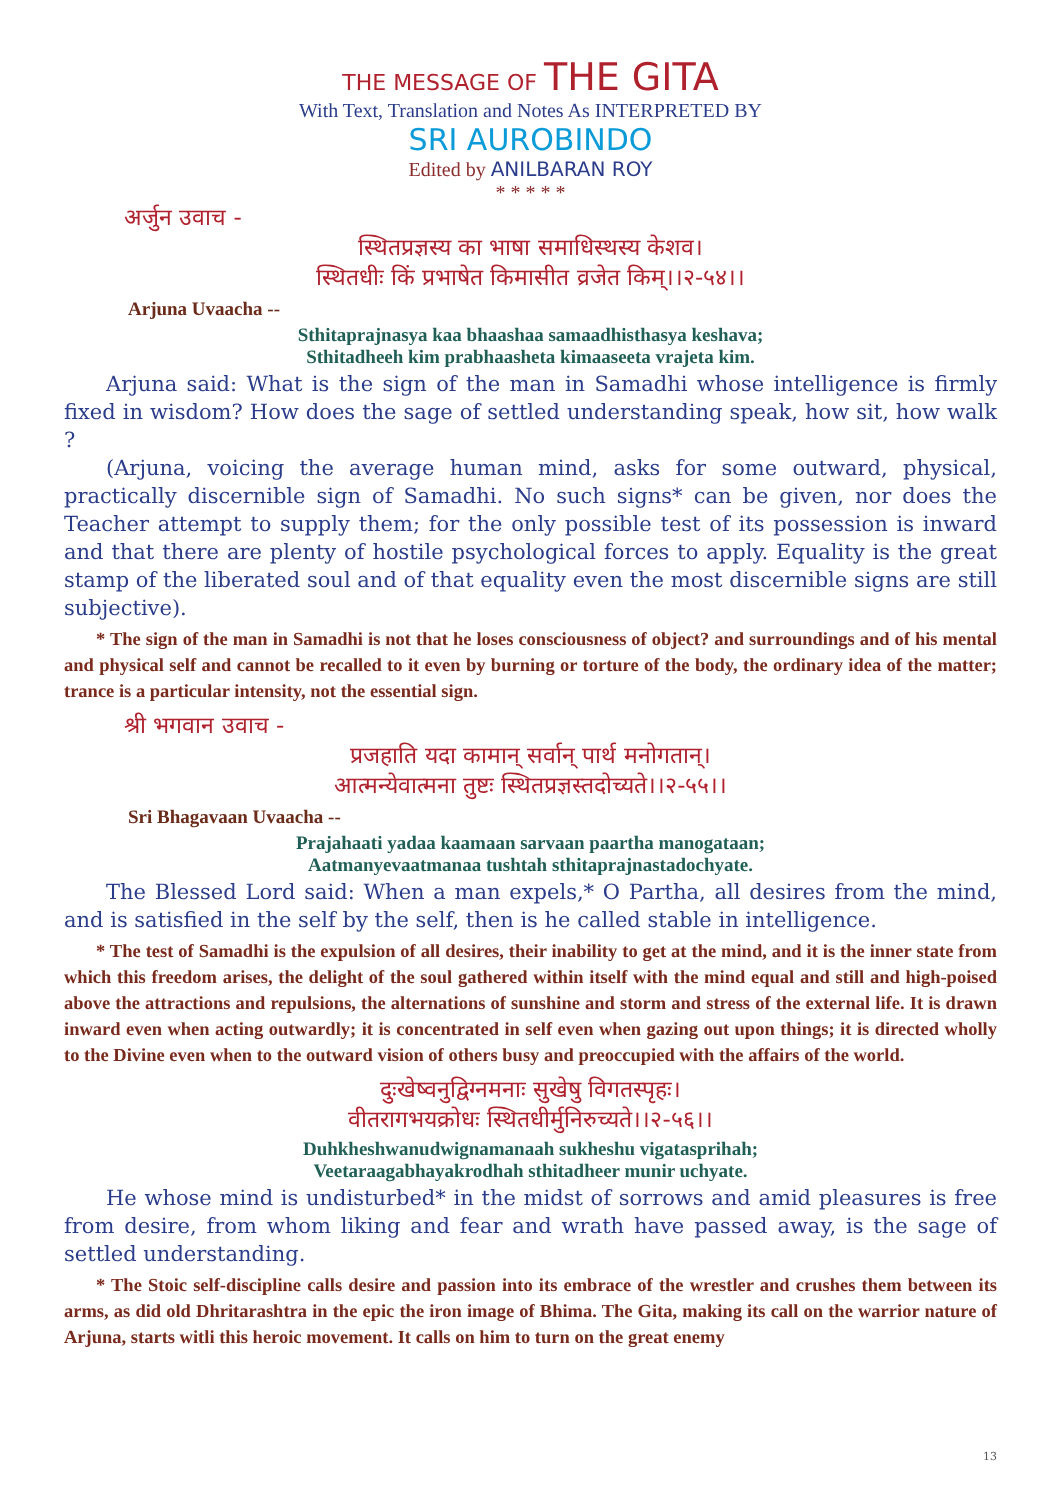THE MESSAGE OF THE GITA
With Text, Translation and Notes As INTERPRETED BY
SRI AUROBINDO
Edited by ANILBARAN ROY
* * * * *
अर्जुन उवाच -
स्थितप्रज्ञस्य का भाषा समाधिस्थस्य केशव।
स्थितधीः किं प्रभाषेत किमासीत व्रजेत किम्।।२-५४।।
Arjuna Uvaacha --
Sthitaprajnasya kaa bhaashaa samaadhisthasya keshava;
Sthitadheeh kim prabhaasheta kimaaseeta vrajeta kim.
Arjuna said: What is the sign of the man in Samadhi whose intelligence is firmly fixed in wisdom? How does the sage of settled understanding speak, how sit, how walk ?
(Arjuna, voicing the average human mind, asks for some outward, physical, practically discernible sign of Samadhi. No such signs* can be given, nor does the Teacher attempt to supply them; for the only possible test of its possession is inward and that there are plenty of hostile psychological forces to apply. Equality is the great stamp of the liberated soul and of that equality even the most discernible signs are still subjective).
* The sign of the man in Samadhi is not that he loses consciousness of object? and surroundings and of his mental and physical self and cannot be recalled to it even by burning or torture of the body, the ordinary idea of the matter; trance is a particular intensity, not the essential sign.
श्री भगवान उवाच -
प्रजहाति यदा कामान् सर्वान् पार्थ मनोगतान्।
आत्मन्येवात्मना तुष्टः स्थितप्रज्ञस्तदोच्यते।।२-५५।।
Sri Bhagavaan Uvaacha --
Prajahaati yadaa kaamaan sarvaan paartha manogataan;
Aatmanyevaatmanaa tushtah sthitaprajnastadochyate.
The Blessed Lord said: When a man expels,* O Partha, all desires from the mind, and is satisfied in the self by the self, then is he called stable in intelligence.
* The test of Samadhi is the expulsion of all desires, their inability to get at the mind, and it is the inner state from which this freedom arises, the delight of the soul gathered within itself with the mind equal and still and high-poised above the attractions and repulsions, the alternations of sunshine and storm and stress of the external life. It is drawn inward even when acting outwardly; it is concentrated in self even when gazing out upon things; it is directed wholly to the Divine even when to the outward vision of others busy and preoccupied with the affairs of the world.
दुःखेष्वनुद्विग्नमनाः सुखेषु विगतस्पृहः।
वीतरागभयक्रोधः स्थितधीर्मुनिरुच्यते।।२-५६।।
Duhkheshwanudwignamanaah sukheshu vigatasprihah;
Veetaraagabhayakrodhah sthitadheer munir uchyate.
He whose mind is undisturbed* in the midst of sorrows and amid pleasures is free from desire, from whom liking and fear and wrath have passed away, is the sage of settled understanding.
* The Stoic self-discipline calls desire and passion into its embrace of the wrestler and crushes them between its arms, as did old Dhritarashtra in the epic the iron image of Bhima. The Gita, making its call on the warrior nature of Arjuna, starts witli this heroic movement. It calls on him to turn on the great enemy
13